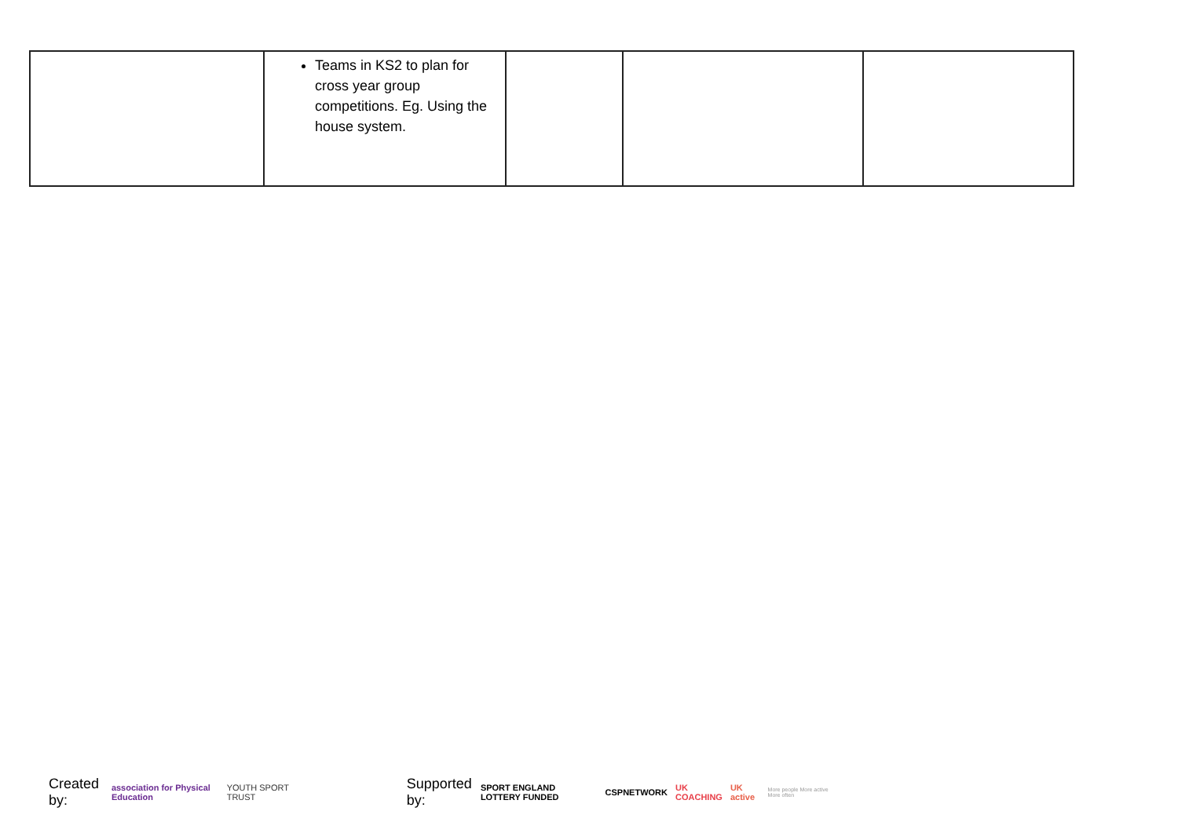| | Teams in KS2 to plan for cross year group competitions. Eg. Using the house system. | | | |
Created by: association for Physical Education YOUTH SPORT TRUST Supported by: SPORT ENGLAND LOTTERY FUNDED CSPNETWORK UK COACHING UK active More people More active More often